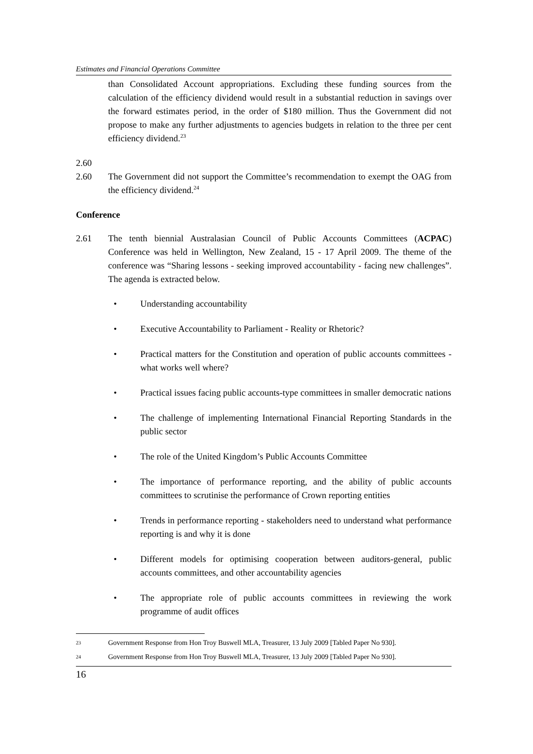Estimates and Financial Operations Committee
than Consolidated Account appropriations. Excluding these funding sources from the calculation of the efficiency dividend would result in a substantial reduction in savings over the forward estimates period, in the order of $180 million. Thus the Government did not propose to make any further adjustments to agencies budgets in relation to the three per cent efficiency dividend.<sup>23</sup>
2.60
2.60 The Government did not support the Committee’s recommendation to exempt the OAG from the efficiency dividend.<sup>24</sup>
Conference
2.61 The tenth biennial Australasian Council of Public Accounts Committees (ACPAC) Conference was held in Wellington, New Zealand, 15 - 17 April 2009. The theme of the conference was “Sharing lessons - seeking improved accountability - facing new challenges”. The agenda is extracted below.
• Understanding accountability
• Executive Accountability to Parliament - Reality or Rhetoric?
• Practical matters for the Constitution and operation of public accounts committees - what works well where?
• Practical issues facing public accounts-type committees in smaller democratic nations
• The challenge of implementing International Financial Reporting Standards in the public sector
• The role of the United Kingdom’s Public Accounts Committee
• The importance of performance reporting, and the ability of public accounts committees to scrutinise the performance of Crown reporting entities
• Trends in performance reporting - stakeholders need to understand what performance reporting is and why it is done
• Different models for optimising cooperation between auditors-general, public accounts committees, and other accountability agencies
• The appropriate role of public accounts committees in reviewing the work programme of audit offices
23
Government Response from Hon Troy Buswell MLA, Treasurer, 13 July 2009 [Tabled Paper No 930].
24
Government Response from Hon Troy Buswell MLA, Treasurer, 13 July 2009 [Tabled Paper No 930].
16